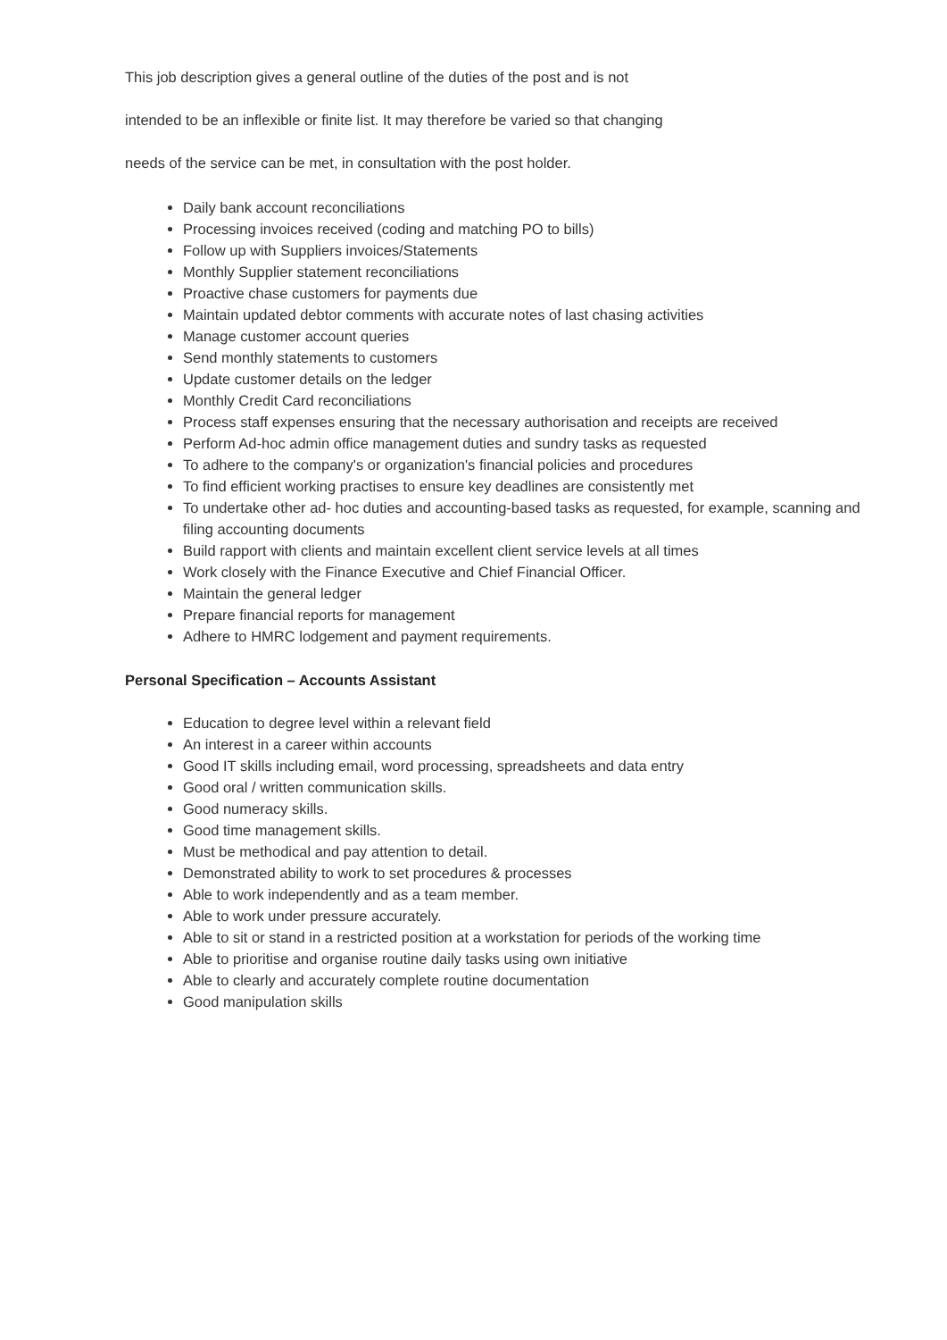This job description gives a general outline of the duties of the post and is not
intended to be an inflexible or finite list. It may therefore be varied so that changing
needs of the service can be met, in consultation with the post holder.
Daily bank account reconciliations
Processing invoices received (coding and matching PO to bills)
Follow up with Suppliers invoices/Statements
Monthly Supplier statement reconciliations
Proactive chase customers for payments due
Maintain updated debtor comments with accurate notes of last chasing activities
Manage customer account queries
Send monthly statements to customers
Update customer details on the ledger
Monthly Credit Card reconciliations
Process staff expenses ensuring that the necessary authorisation and receipts are received
Perform Ad-hoc admin office management duties and sundry tasks as requested
To adhere to the company's or organization's financial policies and procedures
To find efficient working practises to ensure key deadlines are consistently met
To undertake other ad- hoc duties and accounting-based tasks as requested, for example, scanning and filing accounting documents
Build rapport with clients and maintain excellent client service levels at all times
Work closely with the Finance Executive and Chief Financial Officer.
Maintain the general ledger
Prepare financial reports for management
Adhere to HMRC lodgement and payment requirements.
Personal Specification – Accounts Assistant
Education to degree level within a relevant field
An interest in a career within accounts
Good IT skills including email, word processing, spreadsheets and data entry
Good oral / written communication skills.
Good numeracy skills.
Good time management skills.
Must be methodical and pay attention to detail.
Demonstrated ability to work to set procedures & processes
Able to work independently and as a team member.
Able to work under pressure accurately.
Able to sit or stand in a restricted position at a workstation for periods of the working time
Able to prioritise and organise routine daily tasks using own initiative
Able to clearly and accurately complete routine documentation
Good manipulation skills